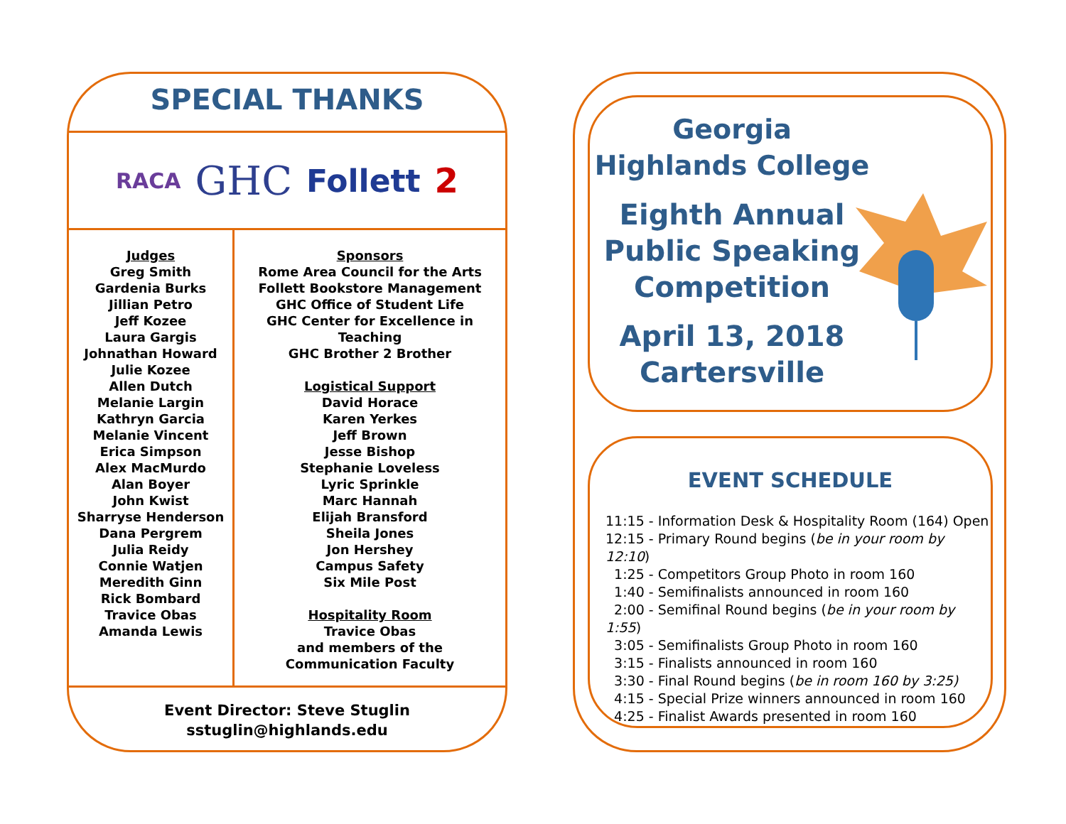SPECIAL THANKS
RACA GHC Follett 2
Judges
Greg Smith
Gardenia Burks
Jillian Petro
Jeff Kozee
Laura Gargis
Johnathan Howard
Julie Kozee
Allen Dutch
Melanie Largin
Kathryn Garcia
Melanie Vincent
Erica Simpson
Alex MacMurdo
Alan Boyer
John Kwist
Sharryse Henderson
Dana Pergrem
Julia Reidy
Connie Watjen
Meredith Ginn
Rick Bombard
Travice Obas
Amanda Lewis
Sponsors
Rome Area Council for the Arts
Follett Bookstore Management
GHC Office of Student Life
GHC Center for Excellence in Teaching
GHC Brother 2 Brother
Logistical Support
David Horace
Karen Yerkes
Jeff Brown
Jesse Bishop
Stephanie Loveless
Lyric Sprinkle
Marc Hannah
Elijah Bransford
Sheila Jones
Jon Hershey
Campus Safety
Six Mile Post
Hospitality Room
Travice Obas
and members of the
Communication Faculty
Event Director: Steve Stuglin
sstuglin@highlands.edu
Georgia
Highlands College
Eighth Annual
Public Speaking
Competition
April 13, 2018
Cartersville
EVENT SCHEDULE
11:15 - Information Desk & Hospitality Room (164) Open
12:15 - Primary Round begins (be in your room by 12:10)
1:25 - Competitors Group Photo in room 160
1:40 - Semifinalists announced in room 160
2:00 - Semifinal Round begins (be in your room by 1:55)
3:05 - Semifinalists Group Photo in room 160
3:15 - Finalists announced in room 160
3:30 - Final Round begins (be in room 160 by 3:25)
4:15 - Special Prize winners announced in room 160
4:25 - Finalist Awards presented in room 160